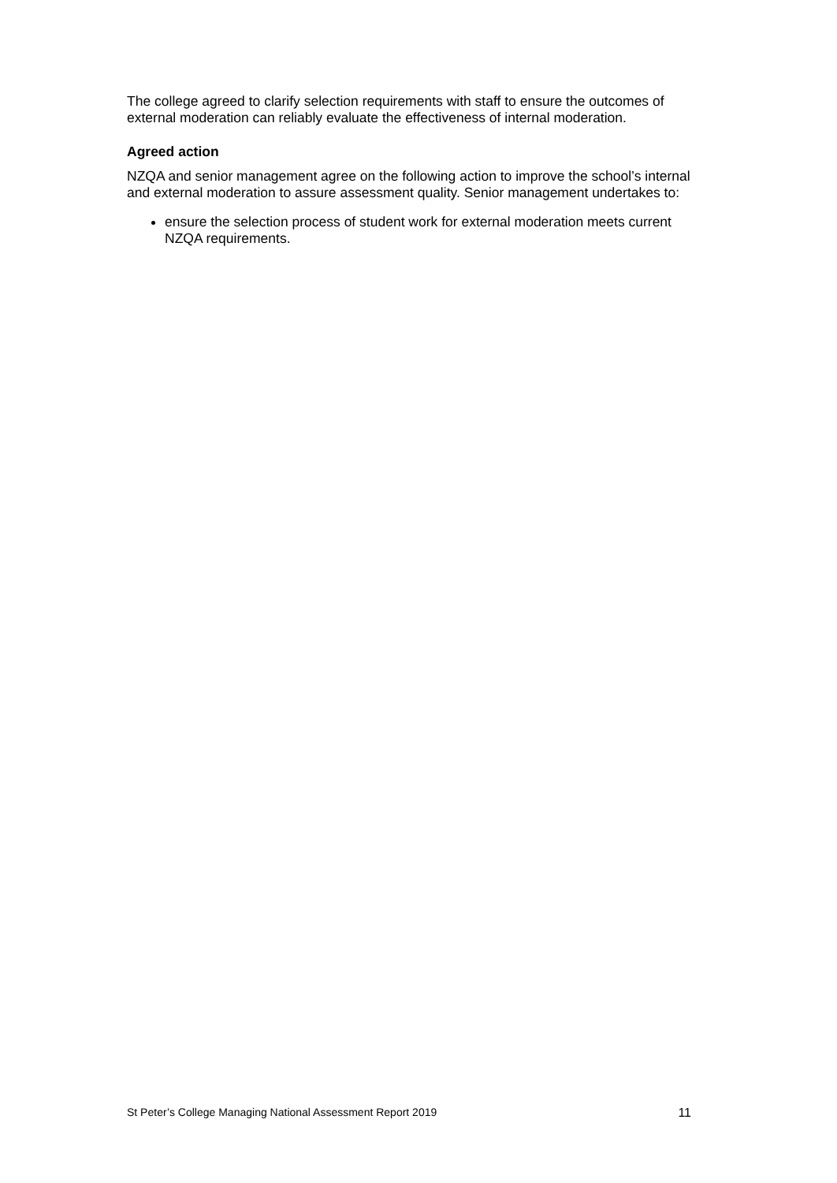The college agreed to clarify selection requirements with staff to ensure the outcomes of external moderation can reliably evaluate the effectiveness of internal moderation.
Agreed action
NZQA and senior management agree on the following action to improve the school’s internal and external moderation to assure assessment quality. Senior management undertakes to:
ensure the selection process of student work for external moderation meets current NZQA requirements.
St Peter’s College Managing National Assessment Report 2019 11